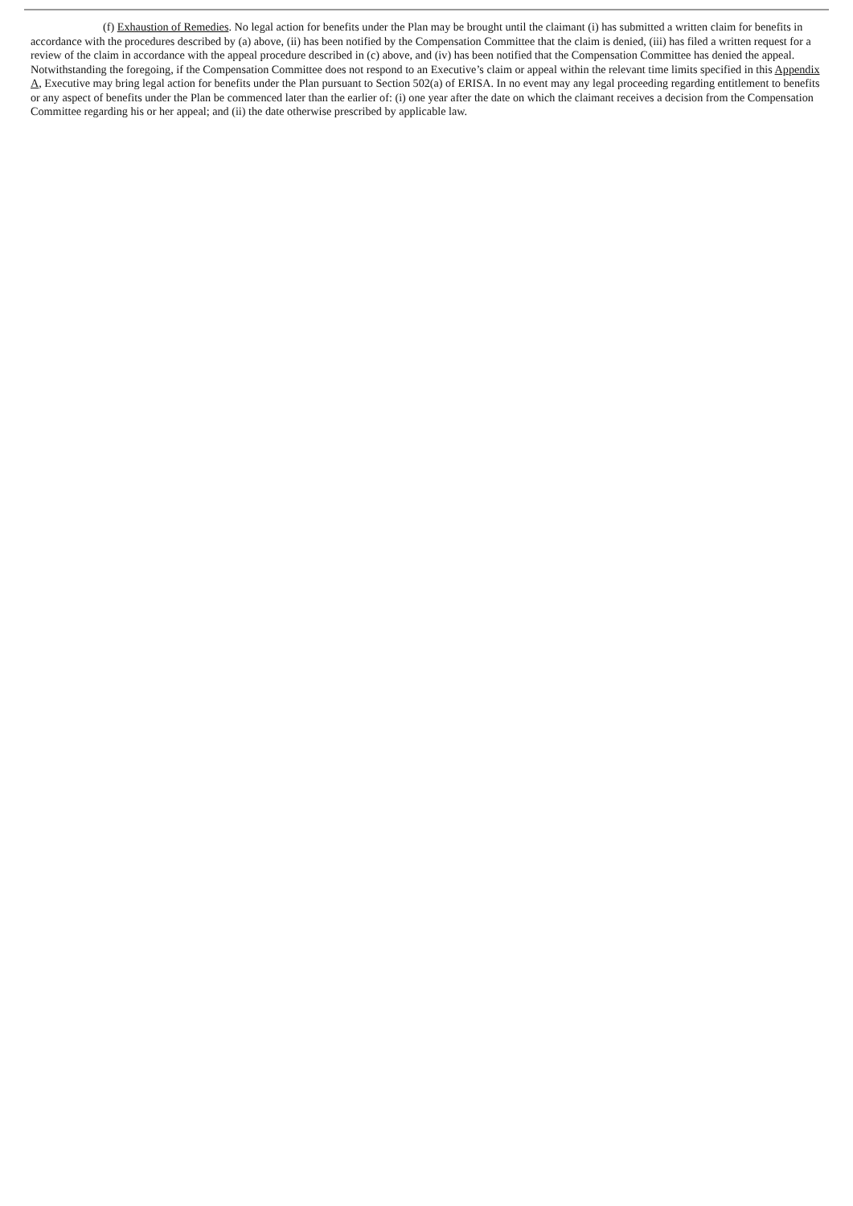(f) Exhaustion of Remedies. No legal action for benefits under the Plan may be brought until the claimant (i) has submitted a written claim for benefits in accordance with the procedures described by (a) above, (ii) has been notified by the Compensation Committee that the claim is denied, (iii) has filed a written request for a review of the claim in accordance with the appeal procedure described in (c) above, and (iv) has been notified that the Compensation Committee has denied the appeal. Notwithstanding the foregoing, if the Compensation Committee does not respond to an Executive’s claim or appeal within the relevant time limits specified in this Appendix A, Executive may bring legal action for benefits under the Plan pursuant to Section 502(a) of ERISA. In no event may any legal proceeding regarding entitlement to benefits or any aspect of benefits under the Plan be commenced later than the earlier of: (i) one year after the date on which the claimant receives a decision from the Compensation Committee regarding his or her appeal; and (ii) the date otherwise prescribed by applicable law.